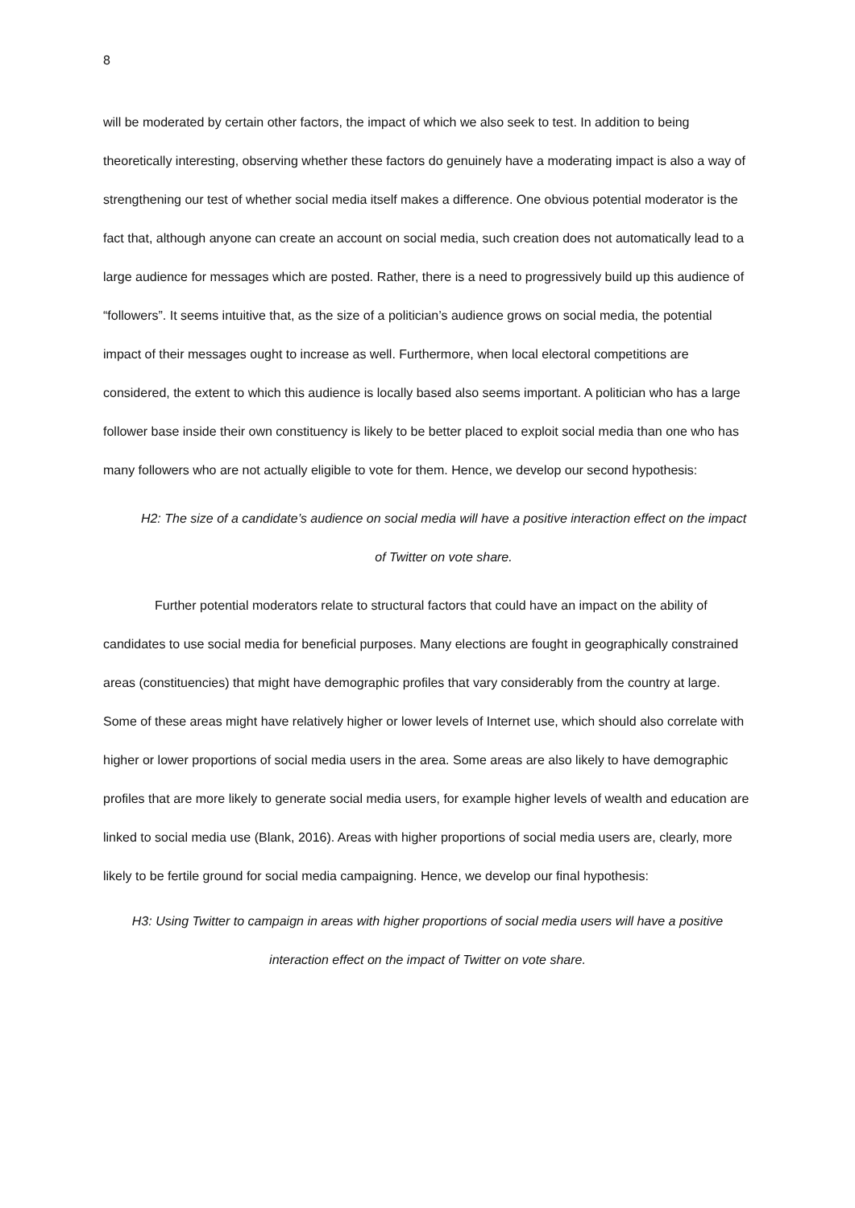8
will be moderated by certain other factors, the impact of which we also seek to test. In addition to being theoretically interesting, observing whether these factors do genuinely have a moderating impact is also a way of strengthening our test of whether social media itself makes a difference. One obvious potential moderator is the fact that, although anyone can create an account on social media, such creation does not automatically lead to a large audience for messages which are posted. Rather, there is a need to progressively build up this audience of “followers”. It seems intuitive that, as the size of a politician’s audience grows on social media, the potential impact of their messages ought to increase as well. Furthermore, when local electoral competitions are considered, the extent to which this audience is locally based also seems important. A politician who has a large follower base inside their own constituency is likely to be better placed to exploit social media than one who has many followers who are not actually eligible to vote for them. Hence, we develop our second hypothesis:
H2: The size of a candidate’s audience on social media will have a positive interaction effect on the impact of Twitter on vote share.
Further potential moderators relate to structural factors that could have an impact on the ability of candidates to use social media for beneficial purposes. Many elections are fought in geographically constrained areas (constituencies) that might have demographic profiles that vary considerably from the country at large. Some of these areas might have relatively higher or lower levels of Internet use, which should also correlate with higher or lower proportions of social media users in the area. Some areas are also likely to have demographic profiles that are more likely to generate social media users, for example higher levels of wealth and education are linked to social media use (Blank, 2016). Areas with higher proportions of social media users are, clearly, more likely to be fertile ground for social media campaigning. Hence, we develop our final hypothesis:
H3: Using Twitter to campaign in areas with higher proportions of social media users will have a positive interaction effect on the impact of Twitter on vote share.